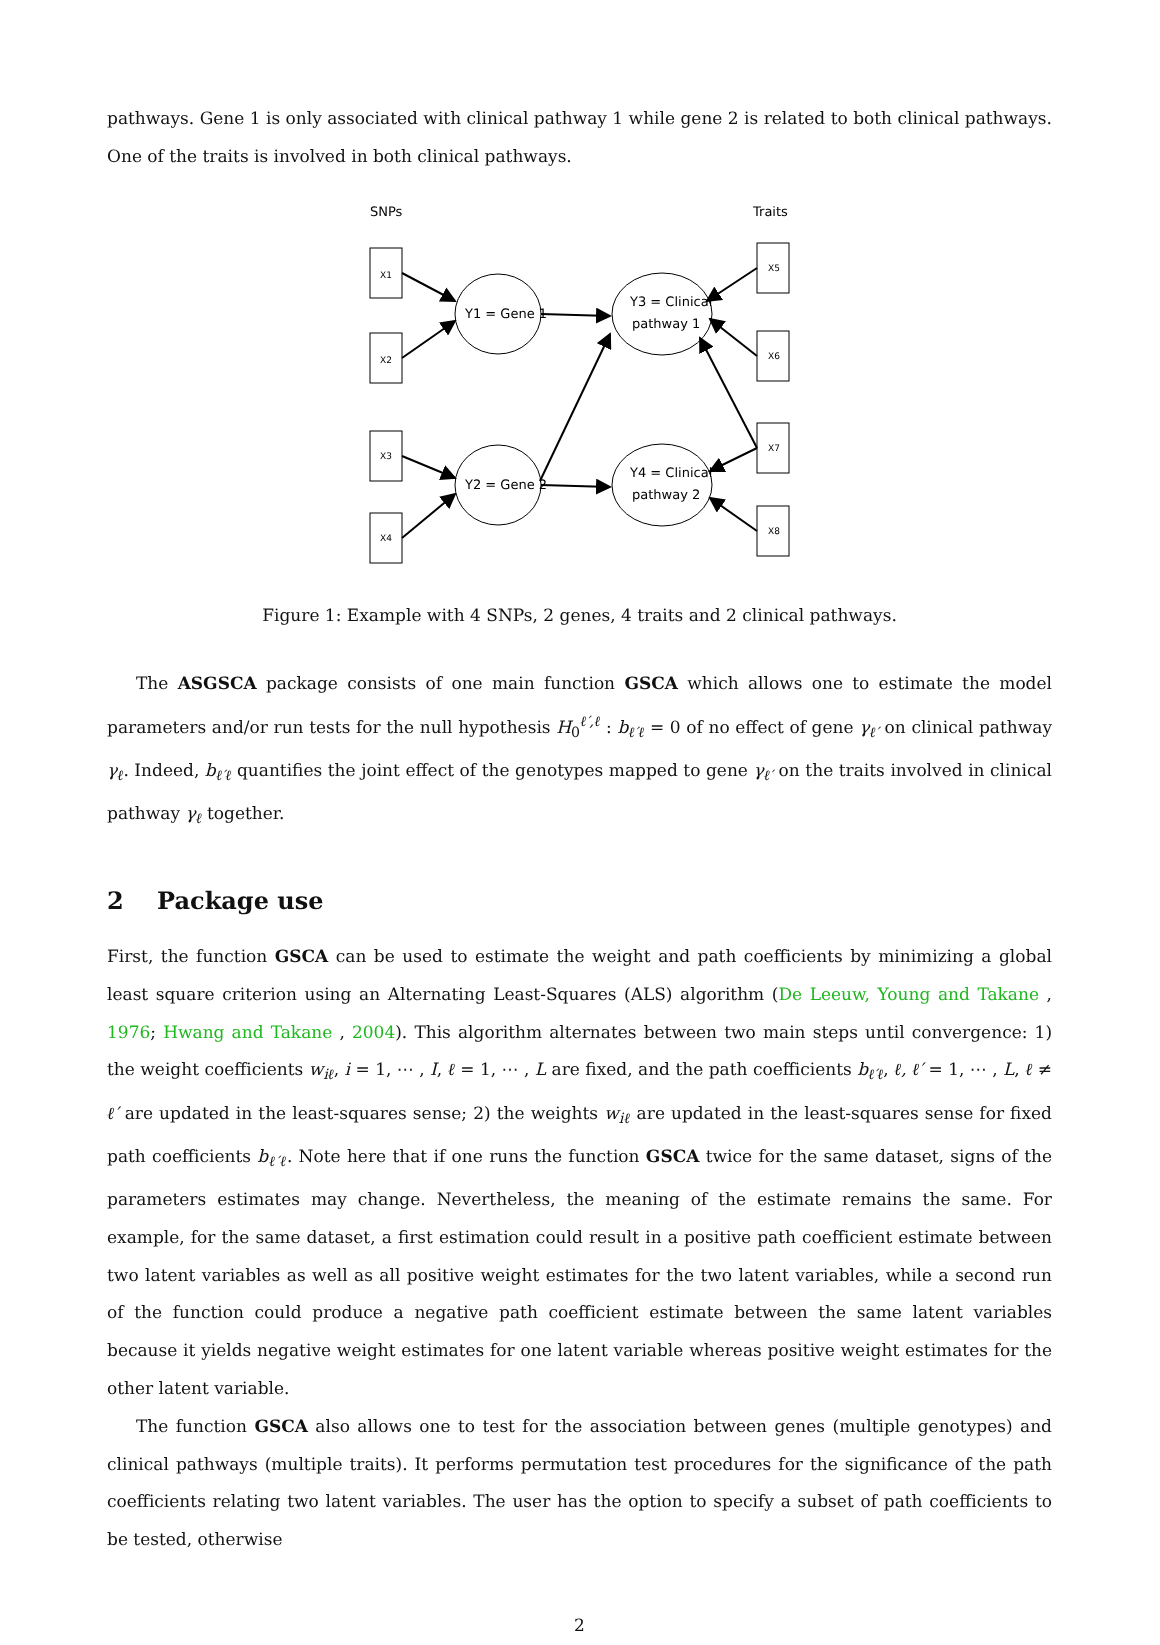pathways. Gene 1 is only associated with clinical pathway 1 while gene 2 is related to both clinical pathways. One of the traits is involved in both clinical pathways.
SNPs
Traits
X1
X2
X3
X4
X5
X6
X7
X8
Y1 = Gene 1
Y2 = Gene 2
Y3 = Clinical
pathway 1
Y4 = Clinical
pathway 2
Figure 1: Example with 4 SNPs, 2 genes, 4 traits and 2 clinical pathways.
The ASGSCA package consists of one main function GSCA which allows one to estimate the model parameters and/or run tests for the null hypothesis H<sub>0</sub><sup>ℓ′,ℓ</sup> : b<sub>ℓ′ℓ</sub> = 0 of no effect of gene γ<sub>ℓ′</sub> on clinical pathway γ<sub>ℓ</sub>. Indeed, b<sub>ℓ′ℓ</sub> quantifies the joint effect of the genotypes mapped to gene γ<sub>ℓ′</sub> on the traits involved in clinical pathway γ<sub>ℓ</sub> together.
2 Package use
First, the function GSCA can be used to estimate the weight and path coefficients by minimizing a global least square criterion using an Alternating Least-Squares (ALS) algorithm (De Leeuw, Young and Takane , 1976; Hwang and Takane , 2004). This algorithm alternates between two main steps until convergence: 1) the weight coefficients w<sub>iℓ</sub>, i = 1, ⋯ , I, ℓ = 1, ⋯ , L are fixed, and the path coefficients b<sub>ℓ′ℓ</sub>, ℓ, ℓ′ = 1, ⋯ , L, ℓ ≠ ℓ′ are updated in the least-squares sense; 2) the weights w<sub>iℓ</sub> are updated in the least-squares sense for fixed path coefficients b<sub>ℓ′ℓ</sub>. Note here that if one runs the function GSCA twice for the same dataset, signs of the parameters estimates may change. Nevertheless, the meaning of the estimate remains the same. For example, for the same dataset, a first estimation could result in a positive path coefficient estimate between two latent variables as well as all positive weight estimates for the two latent variables, while a second run of the function could produce a negative path coefficient estimate between the same latent variables because it yields negative weight estimates for one latent variable whereas positive weight estimates for the other latent variable.
The function GSCA also allows one to test for the association between genes (multiple genotypes) and clinical pathways (multiple traits). It performs permutation test procedures for the significance of the path coefficients relating two latent variables. The user has the option to specify a subset of path coefficients to be tested, otherwise
2